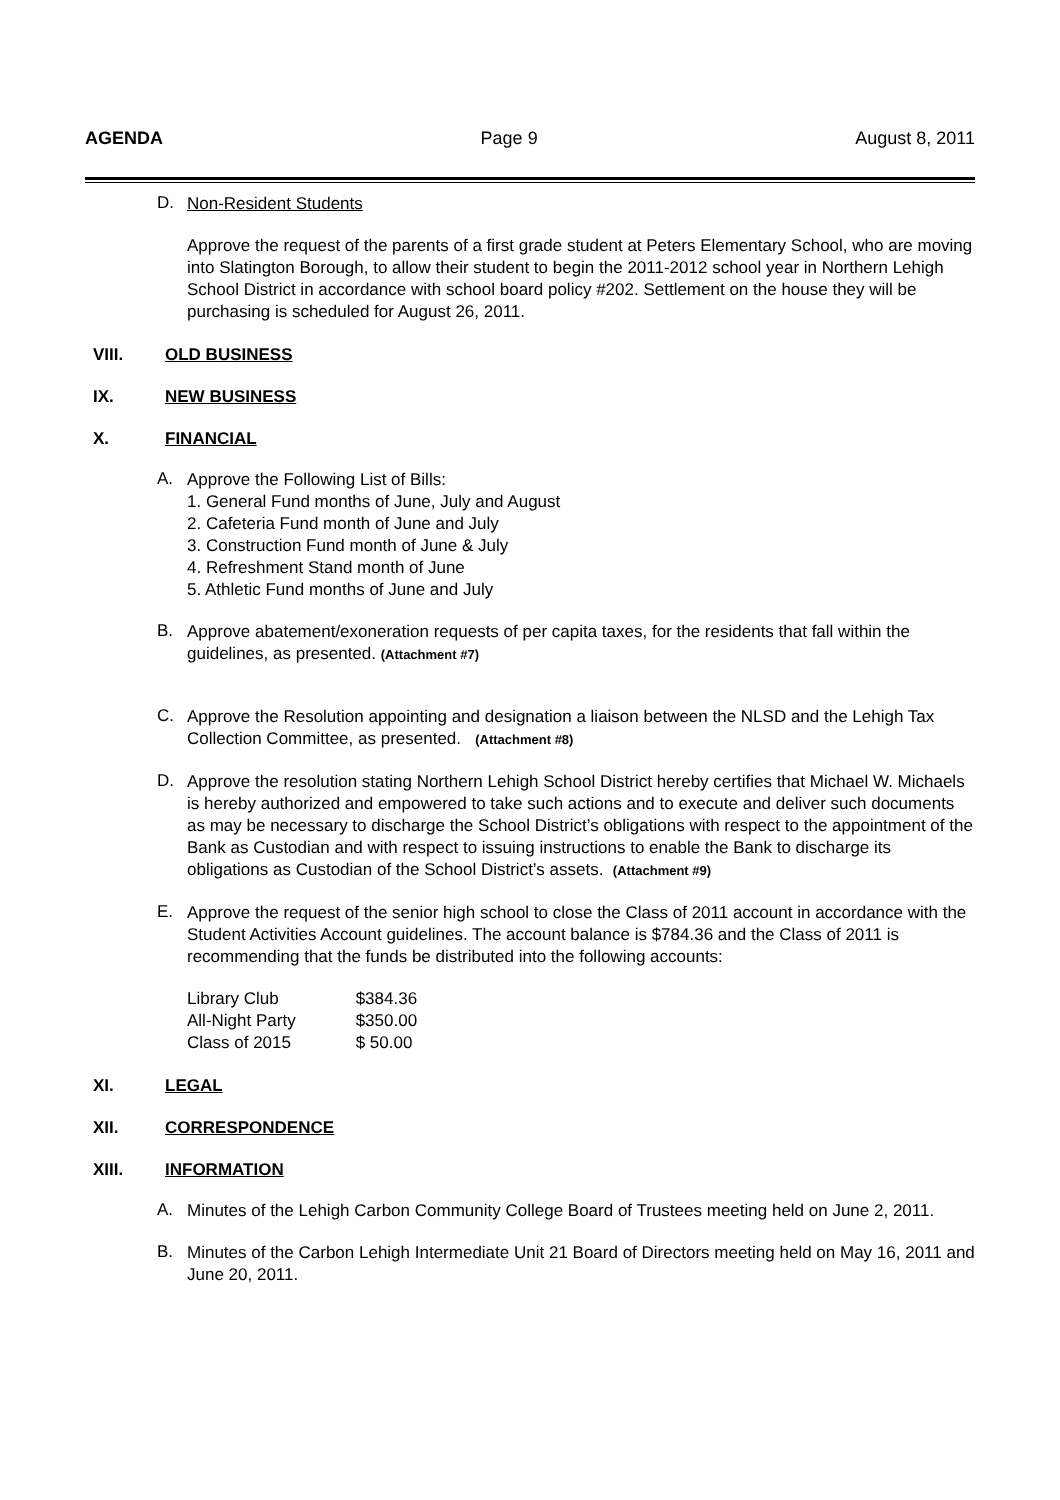AGENDA Page 9 August 8, 2011
D.
Non-Resident Students
Approve the request of the parents of a first grade student at Peters Elementary School, who are moving into Slatington Borough, to allow their student to begin the 2011-2012 school year in Northern Lehigh School District in accordance with school board policy #202. Settlement on the house they will be purchasing is scheduled for August 26, 2011.
VIII. OLD BUSINESS
IX. NEW BUSINESS
X. FINANCIAL
A.
Approve the Following List of Bills:
1. General Fund months of June, July and August
2. Cafeteria Fund month of June and July
3. Construction Fund month of June & July
4. Refreshment Stand month of June
5. Athletic Fund months of June and July
B.
Approve abatement/exoneration requests of per capita taxes, for the residents that fall within the guidelines, as presented. (Attachment #7)
C.
Approve the Resolution appointing and designation a liaison between the NLSD and the Lehigh Tax Collection Committee, as presented. (Attachment #8)
D.
Approve the resolution stating Northern Lehigh School District hereby certifies that Michael W. Michaels is hereby authorized and empowered to take such actions and to execute and deliver such documents as may be necessary to discharge the School District’s obligations with respect to the appointment of the Bank as Custodian and with respect to issuing instructions to enable the Bank to discharge its obligations as Custodian of the School District’s assets. (Attachment #9)
E.
Approve the request of the senior high school to close the Class of 2011 account in accordance with the Student Activities Account guidelines. The account balance is $784.36 and the Class of 2011 is recommending that the funds be distributed into the following accounts:
| Library Club | $384.36 |
| All-Night Party | $350.00 |
| Class of 2015 | $ 50.00 |
XI. LEGAL
XII. CORRESPONDENCE
XIII. INFORMATION
A.
Minutes of the Lehigh Carbon Community College Board of Trustees meeting held on June 2, 2011.
B.
Minutes of the Carbon Lehigh Intermediate Unit 21 Board of Directors meeting held on May 16, 2011 and June 20, 2011.